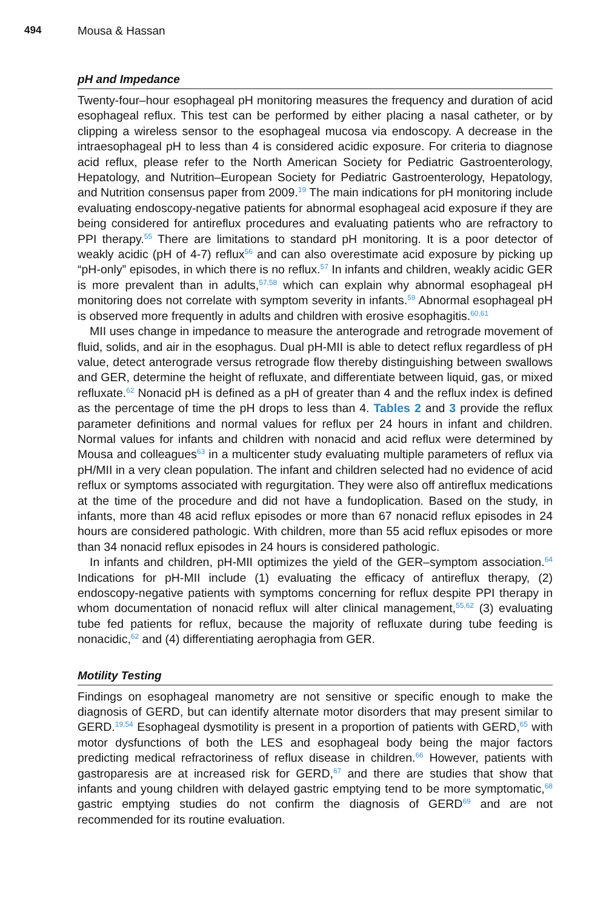494 Mousa & Hassan
pH and Impedance
Twenty-four–hour esophageal pH monitoring measures the frequency and duration of acid esophageal reflux. This test can be performed by either placing a nasal catheter, or by clipping a wireless sensor to the esophageal mucosa via endoscopy. A decrease in the intraesophageal pH to less than 4 is considered acidic exposure. For criteria to diagnose acid reflux, please refer to the North American Society for Pediatric Gastroenterology, Hepatology, and Nutrition–European Society for Pediatric Gastroenterology, Hepatology, and Nutrition consensus paper from 2009.<sup>19</sup> The main indications for pH monitoring include evaluating endoscopy-negative patients for abnormal esophageal acid exposure if they are being considered for antireflux procedures and evaluating patients who are refractory to PPI therapy.<sup>55</sup> There are limitations to standard pH monitoring. It is a poor detector of weakly acidic (pH of 4-7) reflux<sup>56</sup> and can also overestimate acid exposure by picking up “pH-only” episodes, in which there is no reflux.<sup>57</sup> In infants and children, weakly acidic GER is more prevalent than in adults,<sup>57,58</sup> which can explain why abnormal esophageal pH monitoring does not correlate with symptom severity in infants.<sup>59</sup> Abnormal esophageal pH is observed more frequently in adults and children with erosive esophagitis.<sup>60,61</sup>
MII uses change in impedance to measure the anterograde and retrograde movement of fluid, solids, and air in the esophagus. Dual pH-MII is able to detect reflux regardless of pH value, detect anterograde versus retrograde flow thereby distinguishing between swallows and GER, determine the height of refluxate, and differentiate between liquid, gas, or mixed refluxate.<sup>62</sup> Nonacid pH is defined as a pH of greater than 4 and the reflux index is defined as the percentage of time the pH drops to less than 4. Tables 2 and 3 provide the reflux parameter definitions and normal values for reflux per 24 hours in infant and children. Normal values for infants and children with nonacid and acid reflux were determined by Mousa and colleagues<sup>63</sup> in a multicenter study evaluating multiple parameters of reflux via pH/MII in a very clean population. The infant and children selected had no evidence of acid reflux or symptoms associated with regurgitation. They were also off antireflux medications at the time of the procedure and did not have a fundoplication. Based on the study, in infants, more than 48 acid reflux episodes or more than 67 nonacid reflux episodes in 24 hours are considered pathologic. With children, more than 55 acid reflux episodes or more than 34 nonacid reflux episodes in 24 hours is considered pathologic.
In infants and children, pH-MII optimizes the yield of the GER–symptom association.<sup>64</sup> Indications for pH-MII include (1) evaluating the efficacy of antireflux therapy, (2) endoscopy-negative patients with symptoms concerning for reflux despite PPI therapy in whom documentation of nonacid reflux will alter clinical management,<sup>55,62</sup> (3) evaluating tube fed patients for reflux, because the majority of refluxate during tube feeding is nonacidic,<sup>62</sup> and (4) differentiating aerophagia from GER.
Motility Testing
Findings on esophageal manometry are not sensitive or specific enough to make the diagnosis of GERD, but can identify alternate motor disorders that may present similar to GERD.<sup>19,54</sup> Esophageal dysmotility is present in a proportion of patients with GERD,<sup>65</sup> with motor dysfunctions of both the LES and esophageal body being the major factors predicting medical refractoriness of reflux disease in children.<sup>66</sup> However, patients with gastroparesis are at increased risk for GERD,<sup>67</sup> and there are studies that show that infants and young children with delayed gastric emptying tend to be more symptomatic,<sup>68</sup> gastric emptying studies do not confirm the diagnosis of GERD<sup>69</sup> and are not recommended for its routine evaluation.